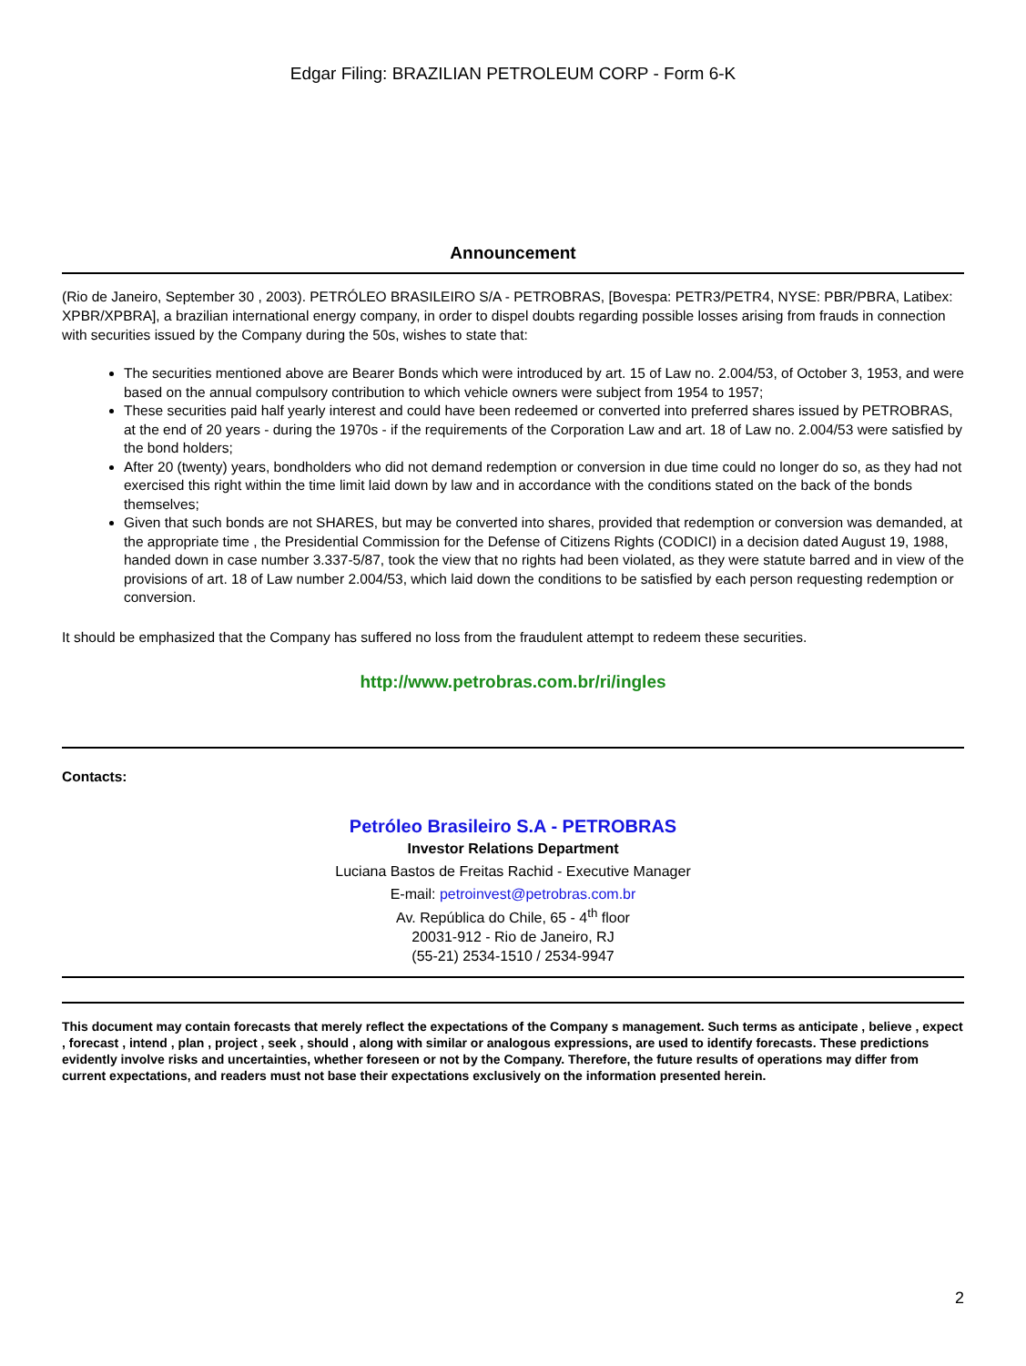Edgar Filing: BRAZILIAN PETROLEUM CORP - Form 6-K
Announcement
(Rio de Janeiro, September 30 , 2003). PETRÓLEO BRASILEIRO S/A - PETROBRAS, [Bovespa: PETR3/PETR4, NYSE: PBR/PBRA, Latibex: XPBR/XPBRA], a brazilian international energy company, in order to dispel doubts regarding possible losses arising from frauds in connection with securities issued by the Company during the 50s, wishes to state that:
The securities mentioned above are Bearer Bonds which were introduced by art. 15 of Law no. 2.004/53, of October 3, 1953, and were based on the annual compulsory contribution to which vehicle owners were subject from 1954 to 1957;
These securities paid half yearly interest and could have been redeemed or converted into preferred shares issued by PETROBRAS, at the end of 20 years - during the 1970s - if the requirements of the Corporation Law and art. 18 of Law no. 2.004/53 were satisfied by the bond holders;
After 20 (twenty) years, bondholders who did not demand redemption or conversion in due time could no longer do so, as they had not exercised this right within the time limit laid down by law and in accordance with the conditions stated on the back of the bonds themselves;
Given that such bonds are not SHARES, but may be converted into shares, provided that redemption or conversion was demanded, at the appropriate time , the Presidential Commission for the Defense of Citizens Rights (CODICI) in a decision dated August 19, 1988, handed down in case number 3.337-5/87, took the view that no rights had been violated, as they were statute barred and in view of the provisions of art. 18 of Law number 2.004/53, which laid down the conditions to be satisfied by each person requesting redemption or conversion.
It should be emphasized that the Company has suffered no loss from the fraudulent attempt to redeem these securities.
http://www.petrobras.com.br/ri/ingles
Contacts:
Petróleo Brasileiro S.A - PETROBRAS
Investor Relations Department
Luciana Bastos de Freitas Rachid - Executive Manager
E-mail: petroinvest@petrobras.com.br
Av. República do Chile, 65 - 4<sup>th</sup> floor
20031-912 - Rio de Janeiro, RJ
(55-21) 2534-1510 / 2534-9947
This document may contain forecasts that merely reflect the expectations of the Company s management. Such terms as anticipate , believe , expect , forecast , intend , plan , project , seek , should , along with similar or analogous expressions, are used to identify forecasts. These predictions evidently involve risks and uncertainties, whether foreseen or not by the Company. Therefore, the future results of operations may differ from current expectations, and readers must not base their expectations exclusively on the information presented herein.
2